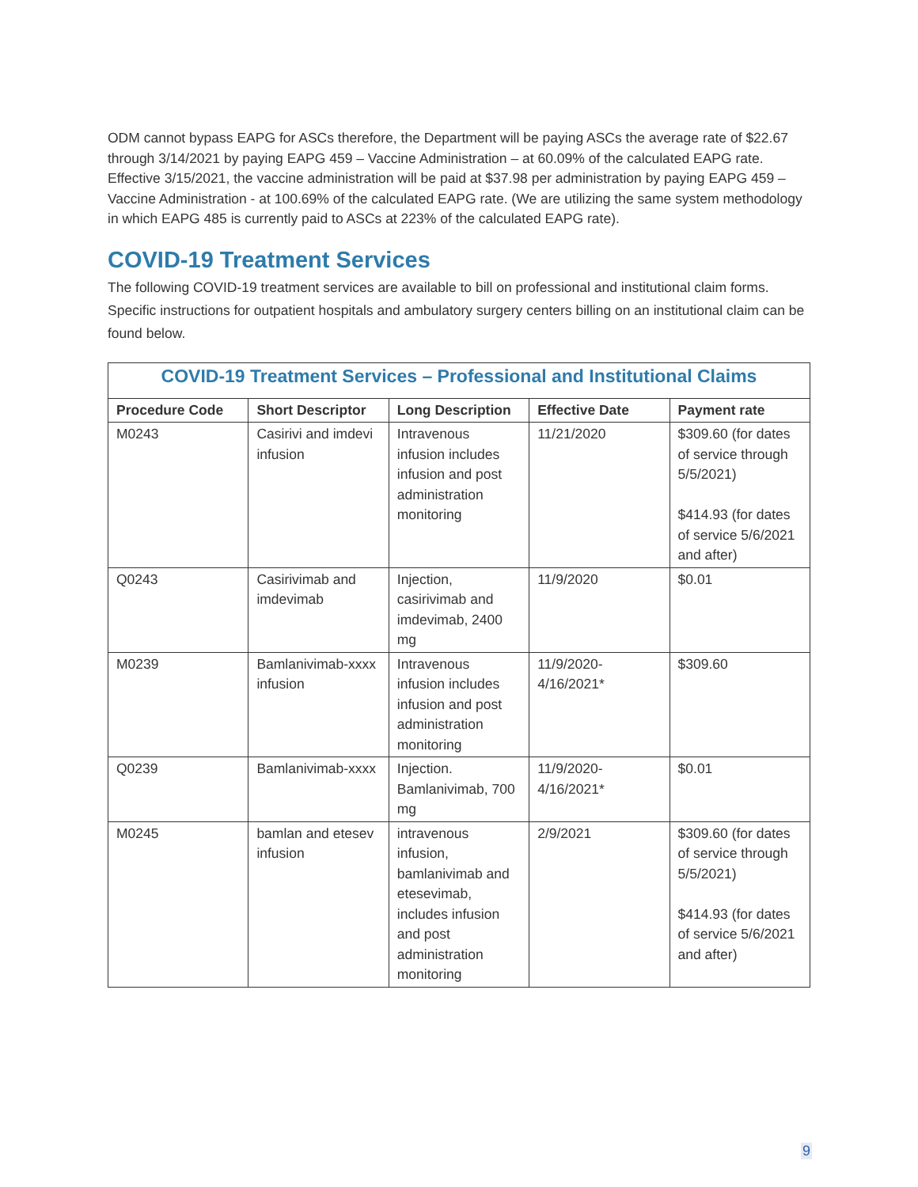ODM cannot bypass EAPG for ASCs therefore, the Department will be paying ASCs the average rate of $22.67 through 3/14/2021 by paying EAPG 459 – Vaccine Administration – at 60.09% of the calculated EAPG rate. Effective 3/15/2021, the vaccine administration will be paid at $37.98 per administration by paying EAPG 459 – Vaccine Administration - at 100.69% of the calculated EAPG rate. (We are utilizing the same system methodology in which EAPG 485 is currently paid to ASCs at 223% of the calculated EAPG rate).
COVID-19 Treatment Services
The following COVID-19 treatment services are available to bill on professional and institutional claim forms. Specific instructions for outpatient hospitals and ambulatory surgery centers billing on an institutional claim can be found below.
| COVID-19 Treatment Services – Professional and Institutional Claims | | | | |
| --- | --- | --- | --- | --- |
| Procedure Code | Short Descriptor | Long Description | Effective Date | Payment rate |
| M0243 | Casirivi and imdevi infusion | Intravenous infusion includes infusion and post administration monitoring | 11/21/2020 | $309.60 (for dates of service through 5/5/2021) $414.93 (for dates of service 5/6/2021 and after) |
| Q0243 | Casirivimab and imdevimab | Injection, casirivimab and imdevimab, 2400 mg | 11/9/2020 | $0.01 |
| M0239 | Bamlanivimab-xxxx infusion | Intravenous infusion includes infusion and post administration monitoring | 11/9/2020-4/16/2021* | $309.60 |
| Q0239 | Bamlanivimab-xxxx | Injection. Bamlanivimab, 700 mg | 11/9/2020-4/16/2021* | $0.01 |
| M0245 | bamlan and etesev infusion | intravenous infusion, bamlanivimab and etesevimab, includes infusion and post administration monitoring | 2/9/2021 | $309.60 (for dates of service through 5/5/2021) $414.93 (for dates of service 5/6/2021 and after) |
9